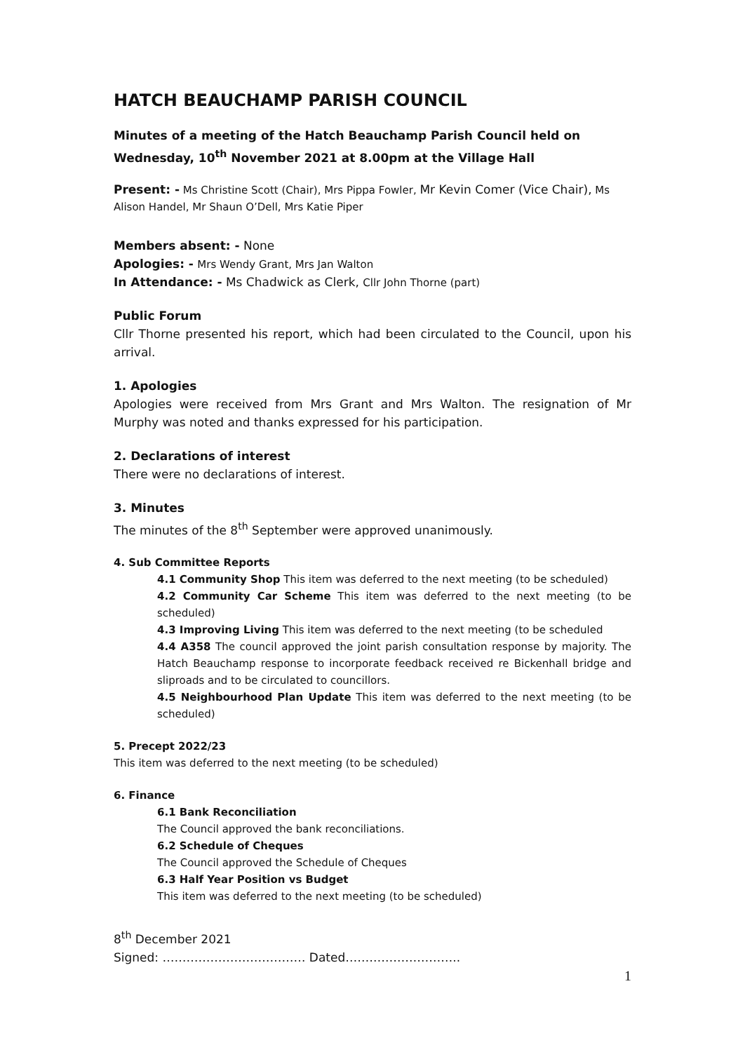HATCH BEAUCHAMP PARISH COUNCIL
Minutes of a meeting of the Hatch Beauchamp Parish Council held on Wednesday, 10<sup>th</sup> November 2021 at 8.00pm at the Village Hall
Present: - Ms Christine Scott (Chair), Mrs Pippa Fowler, Mr Kevin Comer (Vice Chair), Ms Alison Handel, Mr Shaun O’Dell, Mrs Katie Piper
Members absent: - None
Apologies: - Mrs Wendy Grant, Mrs Jan Walton
In Attendance: - Ms Chadwick as Clerk, Cllr John Thorne (part)
Public Forum
Cllr Thorne presented his report, which had been circulated to the Council, upon his arrival.
1. Apologies
Apologies were received from Mrs Grant and Mrs Walton. The resignation of Mr Murphy was noted and thanks expressed for his participation.
2. Declarations of interest
There were no declarations of interest.
3. Minutes
The minutes of the 8<sup>th</sup> September were approved unanimously.
4. Sub Committee Reports
4.1 Community Shop This item was deferred to the next meeting (to be scheduled)
4.2 Community Car Scheme This item was deferred to the next meeting (to be scheduled)
4.3 Improving Living This item was deferred to the next meeting (to be scheduled
4.4 A358 The council approved the joint parish consultation response by majority. The Hatch Beauchamp response to incorporate feedback received re Bickenhall bridge and sliproads and to be circulated to councillors.
4.5 Neighbourhood Plan Update This item was deferred to the next meeting (to be scheduled)
5. Precept 2022/23
This item was deferred to the next meeting (to be scheduled)
6. Finance
6.1 Bank Reconciliation
The Council approved the bank reconciliations.
6.2 Schedule of Cheques
The Council approved the Schedule of Cheques
6.3 Half Year Position vs Budget
This item was deferred to the next meeting (to be scheduled)
8<sup>th</sup> December 2021
Signed: ……………………………… Dated………………………..
1